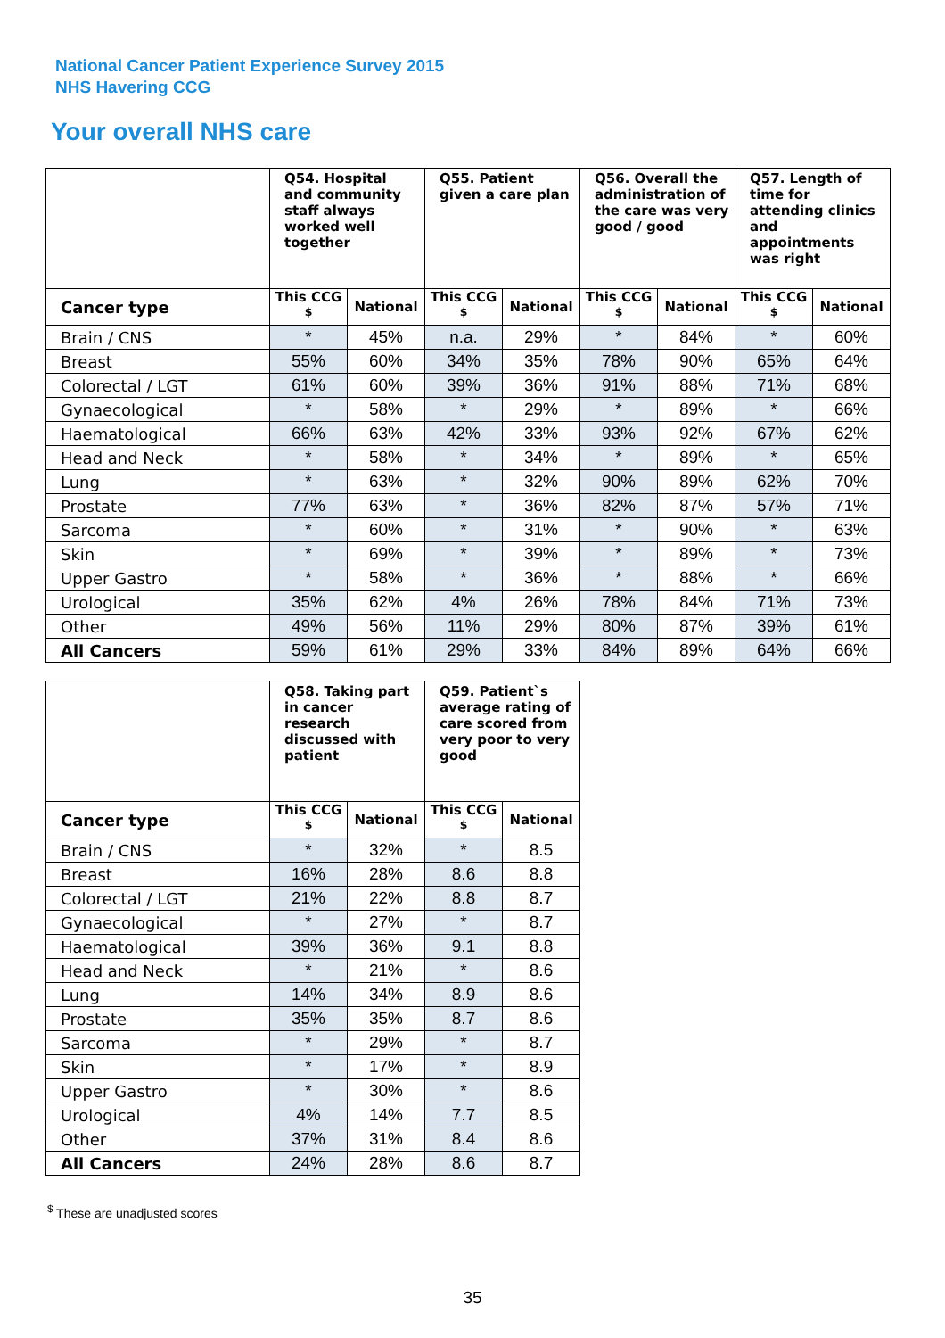National Cancer Patient Experience Survey 2015
NHS Havering CCG
Your overall NHS care
| | Q54. Hospital and community staff always worked well together | | Q55. Patient given a care plan | | Q56. Overall the administration of the care was very good / good | | Q57. Length of time for attending clinics and appointments was right | |
| --- | --- | --- | --- | --- | --- | --- | --- | --- |
| Cancer type | This CCG <sup>$</sup> | National | This CCG <sup>$</sup> | National | This CCG <sup>$</sup> | National | This CCG <sup>$</sup> | National |
| Brain / CNS | * | 45% | n.a. | 29% | * | 84% | * | 60% |
| Breast | 55% | 60% | 34% | 35% | 78% | 90% | 65% | 64% |
| Colorectal / LGT | 61% | 60% | 39% | 36% | 91% | 88% | 71% | 68% |
| Gynaecological | * | 58% | * | 29% | * | 89% | * | 66% |
| Haematological | 66% | 63% | 42% | 33% | 93% | 92% | 67% | 62% |
| Head and Neck | * | 58% | * | 34% | * | 89% | * | 65% |
| Lung | * | 63% | * | 32% | 90% | 89% | 62% | 70% |
| Prostate | 77% | 63% | * | 36% | 82% | 87% | 57% | 71% |
| Sarcoma | * | 60% | * | 31% | * | 90% | * | 63% |
| Skin | * | 69% | * | 39% | * | 89% | * | 73% |
| Upper Gastro | * | 58% | * | 36% | * | 88% | * | 66% |
| Urological | 35% | 62% | 4% | 26% | 78% | 84% | 71% | 73% |
| Other | 49% | 56% | 11% | 29% | 80% | 87% | 39% | 61% |
| All Cancers | 59% | 61% | 29% | 33% | 84% | 89% | 64% | 66% |
| | Q58. Taking part in cancer research discussed with patient | | Q59. Patient`s average rating of care scored from very poor to very good | |
| --- | --- | --- | --- | --- |
| Cancer type | This CCG <sup>$</sup> | National | This CCG <sup>$</sup> | National |
| Brain / CNS | * | 32% | * | 8.5 |
| Breast | 16% | 28% | 8.6 | 8.8 |
| Colorectal / LGT | 21% | 22% | 8.8 | 8.7 |
| Gynaecological | * | 27% | * | 8.7 |
| Haematological | 39% | 36% | 9.1 | 8.8 |
| Head and Neck | * | 21% | * | 8.6 |
| Lung | 14% | 34% | 8.9 | 8.6 |
| Prostate | 35% | 35% | 8.7 | 8.6 |
| Sarcoma | * | 29% | * | 8.7 |
| Skin | * | 17% | * | 8.9 |
| Upper Gastro | * | 30% | * | 8.6 |
| Urological | 4% | 14% | 7.7 | 8.5 |
| Other | 37% | 31% | 8.4 | 8.6 |
| All Cancers | 24% | 28% | 8.6 | 8.7 |
<sup>$</sup> These are unadjusted scores
35